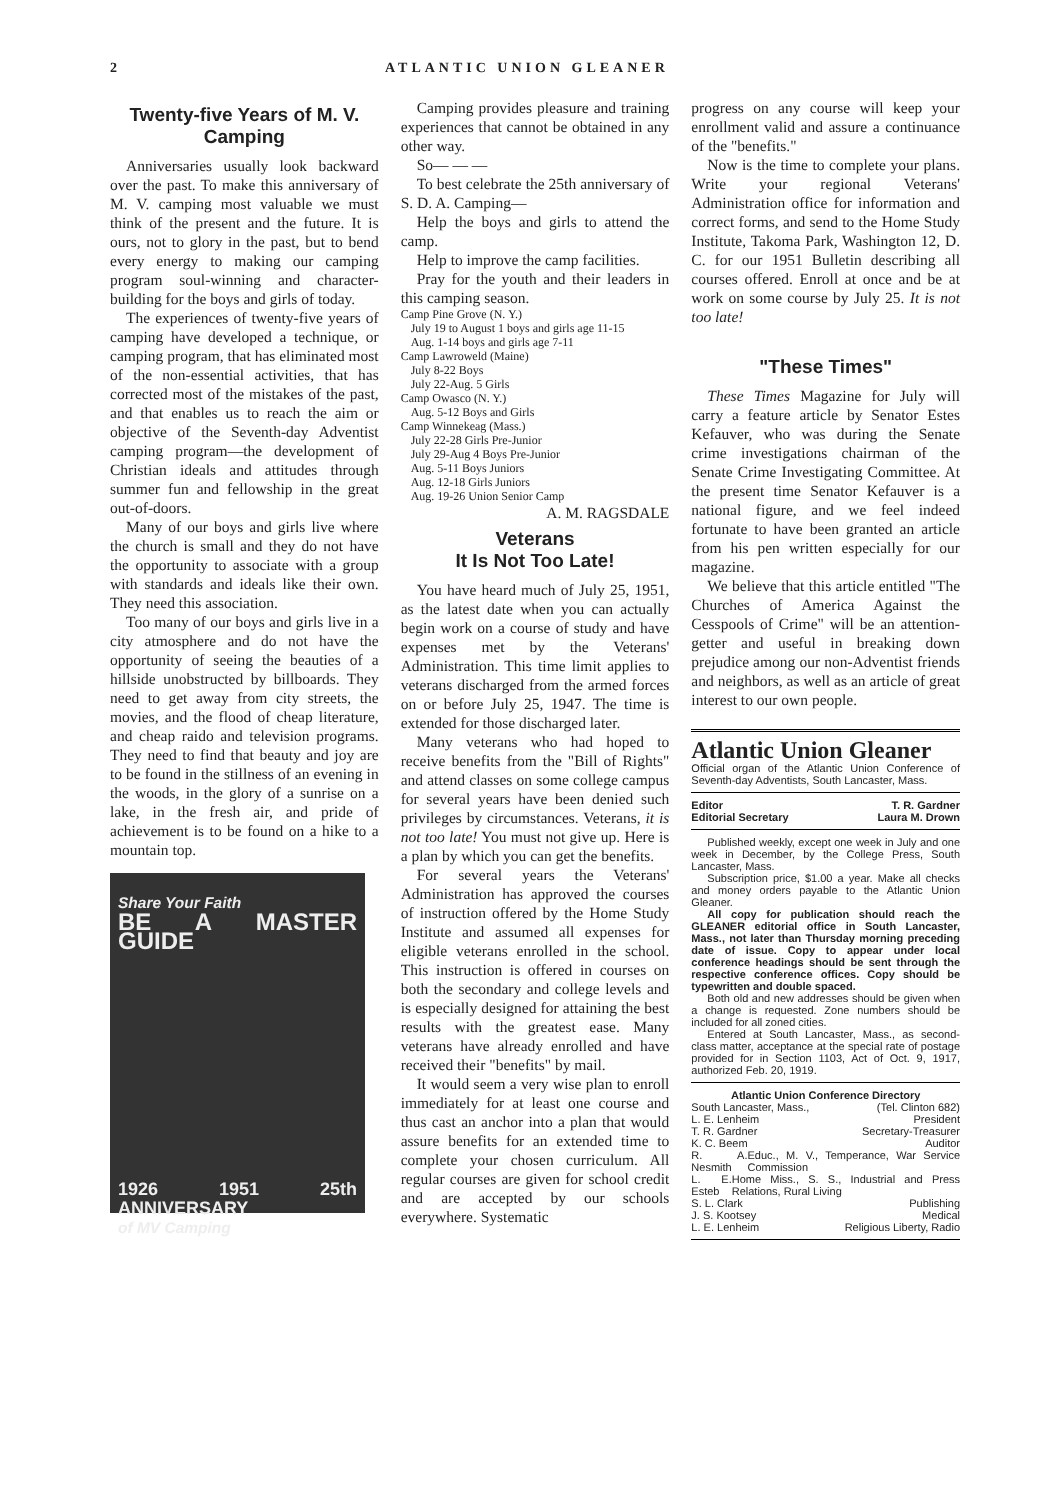2 ATLANTIC UNION GLEANER
Twenty-five Years of M. V. Camping
Anniversaries usually look backward over the past. To make this anniversary of M. V. camping most valuable we must think of the present and the future. It is ours, not to glory in the past, but to bend every energy to making our camping program soul-winning and character-building for the boys and girls of today.
The experiences of twenty-five years of camping have developed a technique, or camping program, that has eliminated most of the non-essential activities, that has corrected most of the mistakes of the past, and that enables us to reach the aim or objective of the Seventh-day Adventist camping program—the development of Christian ideals and attitudes through summer fun and fellowship in the great out-of-doors.
Many of our boys and girls live where the church is small and they do not have the opportunity to associate with a group with standards and ideals like their own. They need this association.
Too many of our boys and girls live in a city atmosphere and do not have the opportunity of seeing the beauties of a hillside unobstructed by billboards. They need to get away from city streets, the movies, and the flood of cheap literature, and cheap raido and television programs. They need to find that beauty and joy are to be found in the stillness of an evening in the woods, in the glory of a sunrise on a lake, in the fresh air, and pride of achievement is to be found on a hike to a mountain top.
Share Your Faith
BE A MASTER GUIDE
1926 1951 25th ANNIVERSARY
of MV Camping
Camping provides pleasure and training experiences that cannot be obtained in any other way.
So— — —
To best celebrate the 25th anniversary of S. D. A. Camping—
Help the boys and girls to attend the camp.
Help to improve the camp facilities.
Pray for the youth and their leaders in this camping season.
Camp Pine Grove (N. Y.)
July 19 to August 1 boys and girls age 11-15
Aug. 1-14 boys and girls age 7-11
Camp Lawroweld (Maine)
July 8-22 Boys
July 22-Aug. 5 Girls
Camp Owasco (N. Y.)
Aug. 5-12 Boys and Girls
Camp Winnekeag (Mass.)
July 22-28 Girls Pre-Junior
July 29-Aug 4 Boys Pre-Junior
Aug. 5-11 Boys Juniors
Aug. 12-18 Girls Juniors
Aug. 19-26 Union Senior Camp
A. M. RAGSDALE
Veterans
It Is Not Too Late!
You have heard much of July 25, 1951, as the latest date when you can actually begin work on a course of study and have expenses met by the Veterans' Administration. This time limit applies to veterans discharged from the armed forces on or before July 25, 1947. The time is extended for those discharged later.
Many veterans who had hoped to receive benefits from the "Bill of Rights" and attend classes on some college campus for several years have been denied such privileges by circumstances. Veterans, it is not too late! You must not give up. Here is a plan by which you can get the benefits.
For several years the Veterans' Administration has approved the courses of instruction offered by the Home Study Institute and assumed all expenses for eligible veterans enrolled in the school. This instruction is offered in courses on both the secondary and college levels and is especially designed for attaining the best results with the greatest ease. Many veterans have already enrolled and have received their "benefits" by mail.
It would seem a very wise plan to enroll immediately for at least one course and thus cast an anchor into a plan that would assure benefits for an extended time to complete your chosen curriculum. All regular courses are given for school credit and are accepted by our schools everywhere. Systematic
progress on any course will keep your enrollment valid and assure a continuance of the "benefits."
Now is the time to complete your plans. Write your regional Veterans' Administration office for information and correct forms, and send to the Home Study Institute, Takoma Park, Washington 12, D. C. for our 1951 Bulletin describing all courses offered. Enroll at once and be at work on some course by July 25. It is not too late!
"These Times"
These Times Magazine for July will carry a feature article by Senator Estes Kefauver, who was during the Senate crime investigations chairman of the Senate Crime Investigating Committee. At the present time Senator Kefauver is a national figure, and we feel indeed fortunate to have been granted an article from his pen written especially for our magazine.
We believe that this article entitled "The Churches of America Against the Cesspools of Crime" will be an attention-getter and useful in breaking down prejudice among our non-Adventist friends and neighbors, as well as an article of great interest to our own people.
Atlantic Union Gleaner
Official organ of the Atlantic Union Conference of Seventh-day Adventists, South Lancaster, Mass.
Editor T. R. Gardner
Editorial Secretary Laura M. Drown
Published weekly, except one week in July and one week in December, by the College Press, South Lancaster, Mass.
Subscription price, $1.00 a year. Make all checks and money orders payable to the Atlantic Union Gleaner.
All copy for publication should reach the GLEANER editorial office in South Lancaster, Mass., not later than Thursday morning preceding date of issue. Copy to appear under local conference headings should be sent through the respective conference offices. Copy should be typewritten and double spaced.
Both old and new addresses should be given when a change is requested. Zone numbers should be included for all zoned cities.
Entered at South Lancaster, Mass., as second-class matter, acceptance at the special rate of postage provided for in Section 1103, Act of Oct. 9, 1917, authorized Feb. 20, 1919.
Atlantic Union Conference Directory
South Lancaster, Mass., (Tel. Clinton 682)
L. E. Lenheim President
T. R. Gardner Secretary-Treasurer
K. C. Beem Auditor
R. A. Nesmith Educ., M. V., Temperance, War Service Commission
L. E. Esteb Home Miss., S. S., Industrial and Press Relations, Rural Living
S. L. Clark Publishing
J. S. Kootsey Medical
L. E. Lenheim Religious Liberty, Radio